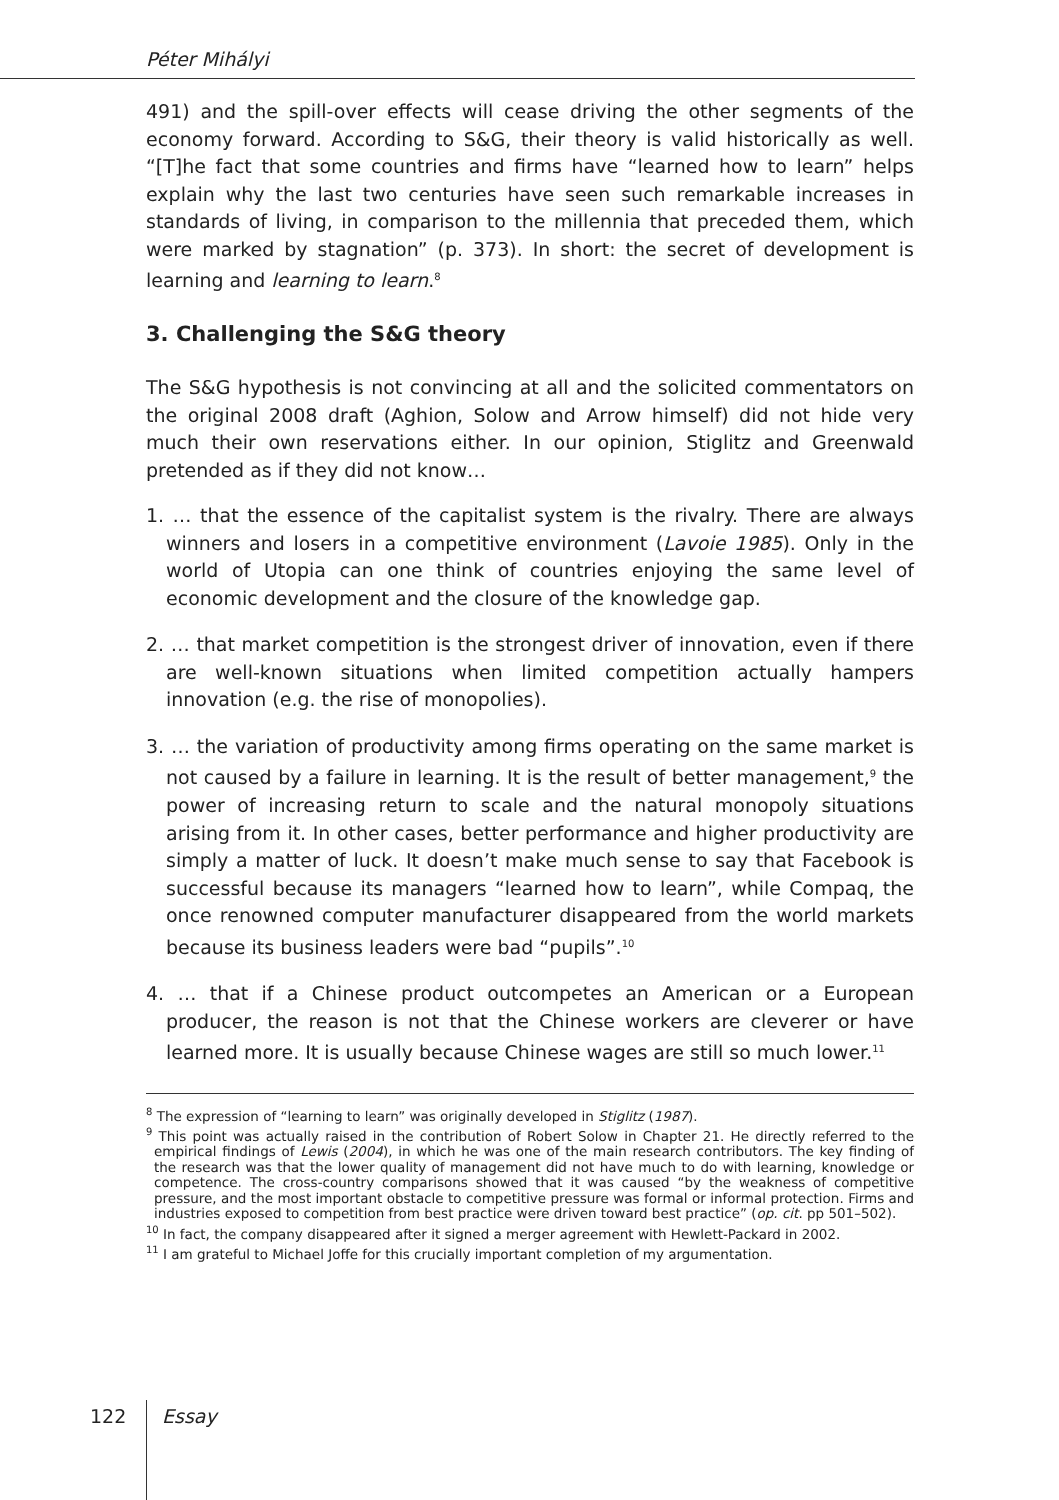Péter Mihályi
491) and the spill-over effects will cease driving the other segments of the economy forward. According to S&G, their theory is valid historically as well. “[T]he fact that some countries and firms have “learned how to learn” helps explain why the last two centuries have seen such remarkable increases in standards of living, in comparison to the millennia that preceded them, which were marked by stagnation” (p. 373). In short: the secret of development is learning and learning to learn.<sup>8</sup>
3. Challenging the S&G theory
The S&G hypothesis is not convincing at all and the solicited commentators on the original 2008 draft (Aghion, Solow and Arrow himself) did not hide very much their own reservations either. In our opinion, Stiglitz and Greenwald pretended as if they did not know…
1. … that the essence of the capitalist system is the rivalry. There are always winners and losers in a competitive environment (Lavoie 1985). Only in the world of Utopia can one think of countries enjoying the same level of economic development and the closure of the knowledge gap.
2. … that market competition is the strongest driver of innovation, even if there are well-known situations when limited competition actually hampers innovation (e.g. the rise of monopolies).
3. … the variation of productivity among firms operating on the same market is not caused by a failure in learning. It is the result of better management,<sup>9</sup> the power of increasing return to scale and the natural monopoly situations arising from it. In other cases, better performance and higher productivity are simply a matter of luck. It doesn’t make much sense to say that Facebook is successful because its managers “learned how to learn”, while Compaq, the once renowned computer manufacturer disappeared from the world markets because its business leaders were bad “pupils”.<sup>10</sup>
4. … that if a Chinese product outcompetes an American or a European producer, the reason is not that the Chinese workers are cleverer or have learned more. It is usually because Chinese wages are still so much lower.<sup>11</sup>
<sup>8</sup> The expression of “learning to learn” was originally developed in Stiglitz (1987).
<sup>9</sup> This point was actually raised in the contribution of Robert Solow in Chapter 21. He directly referred to the empirical findings of Lewis (2004), in which he was one of the main research contributors. The key finding of the research was that the lower quality of management did not have much to do with learning, knowledge or competence. The cross-country comparisons showed that it was caused “by the weakness of competitive pressure, and the most important obstacle to competitive pressure was formal or informal protection. Firms and industries exposed to competition from best practice were driven toward best practice” (op. cit. pp 501–502).
<sup>10</sup> In fact, the company disappeared after it signed a merger agreement with Hewlett-Packard in 2002.
<sup>11</sup> I am grateful to Michael Joffe for this crucially important completion of my argumentation.
122 Essay